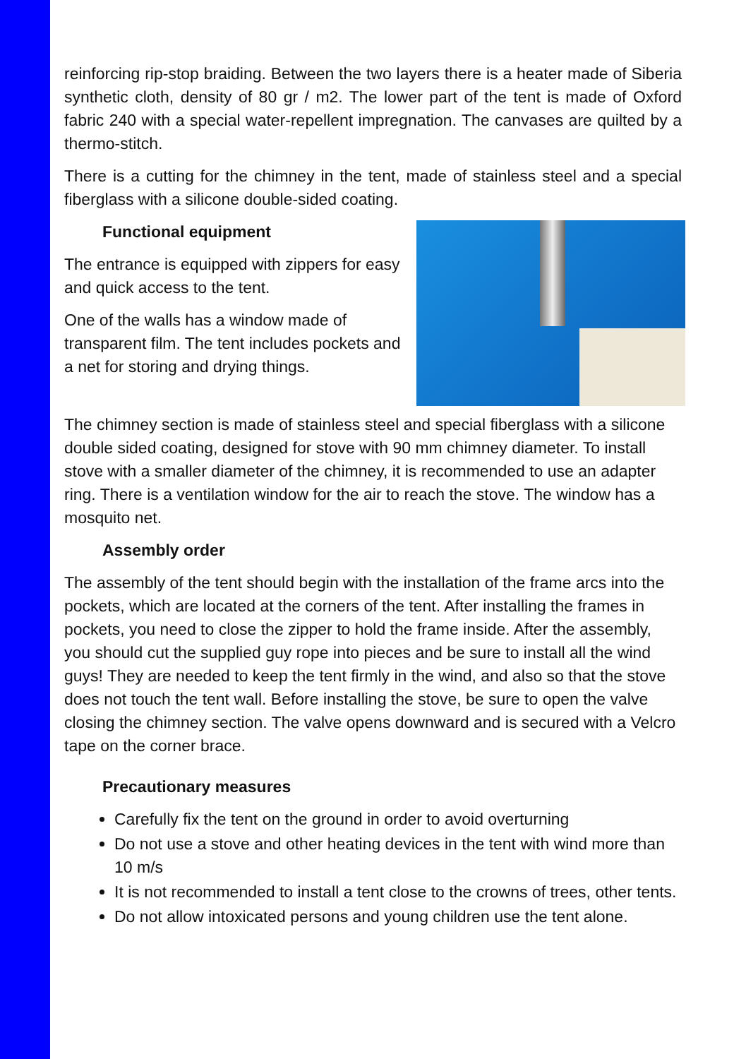reinforcing rip-stop braiding. Between the two layers there is a heater made of Siberia synthetic cloth, density of 80 gr / m2. The lower part of the tent is made of Oxford fabric 240 with a special water-repellent impregnation. The canvases are quilted by a thermo-stitch.
There is a cutting for the chimney in the tent, made of stainless steel and a special fiberglass with a silicone double-sided coating.
Functional equipment
The entrance is equipped with zippers for easy and quick access to the tent.
One of the walls has a window made of transparent film. The tent includes pockets and a net for storing and drying things.
The chimney section is made of stainless steel and special fiberglass with a silicone double sided coating, designed for stove with 90 mm chimney diameter. To install stove with a smaller diameter of the chimney, it is recommended to use an adapter ring. There is a ventilation window for the air to reach the stove. The window has a mosquito net.
Assembly order
The assembly of the tent should begin with the installation of the frame arcs into the pockets, which are located at the corners of the tent. After installing the frames in pockets, you need to close the zipper to hold the frame inside. After the assembly, you should cut the supplied guy rope into pieces and be sure to install all the wind guys! They are needed to keep the tent firmly in the wind, and also so that the stove does not touch the tent wall. Before installing the stove, be sure to open the valve closing the chimney section. The valve opens downward and is secured with a Velcro tape on the corner brace.
Precautionary measures
Carefully fix the tent on the ground in order to avoid overturning
Do not use a stove and other heating devices in the tent with wind more than 10 m/s
It is not recommended to install a tent close to the crowns of trees, other tents.
Do not allow intoxicated persons and young children use the tent alone.